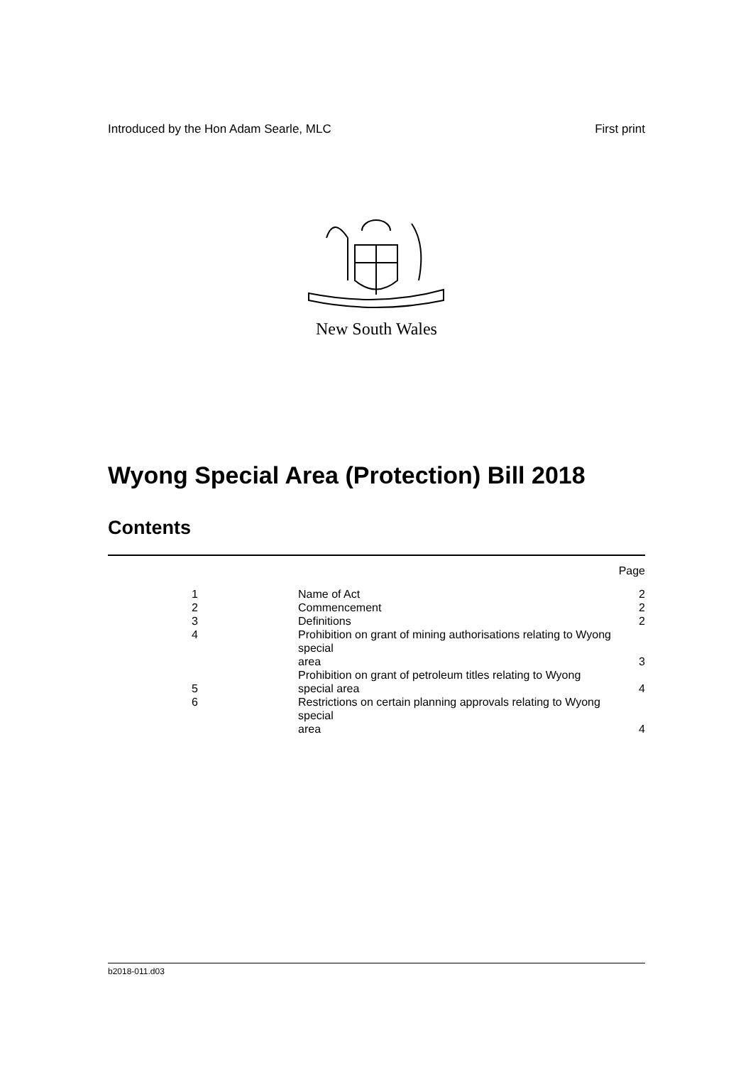Introduced by the Hon Adam Searle, MLC First print
New South Wales
Wyong Special Area (Protection) Bill 2018
Contents
| | | Page |
| 1 | Name of Act | 2 |
| 2 | Commencement | 2 |
| 3 | Definitions | 2 |
| 4 | Prohibition on grant of mining authorisations relating to Wyong special area | 3 |
| 5 | Prohibition on grant of petroleum titles relating to Wyong special area | 4 |
| 6 | Restrictions on certain planning approvals relating to Wyong special area | 4 |
b2018-011.d03